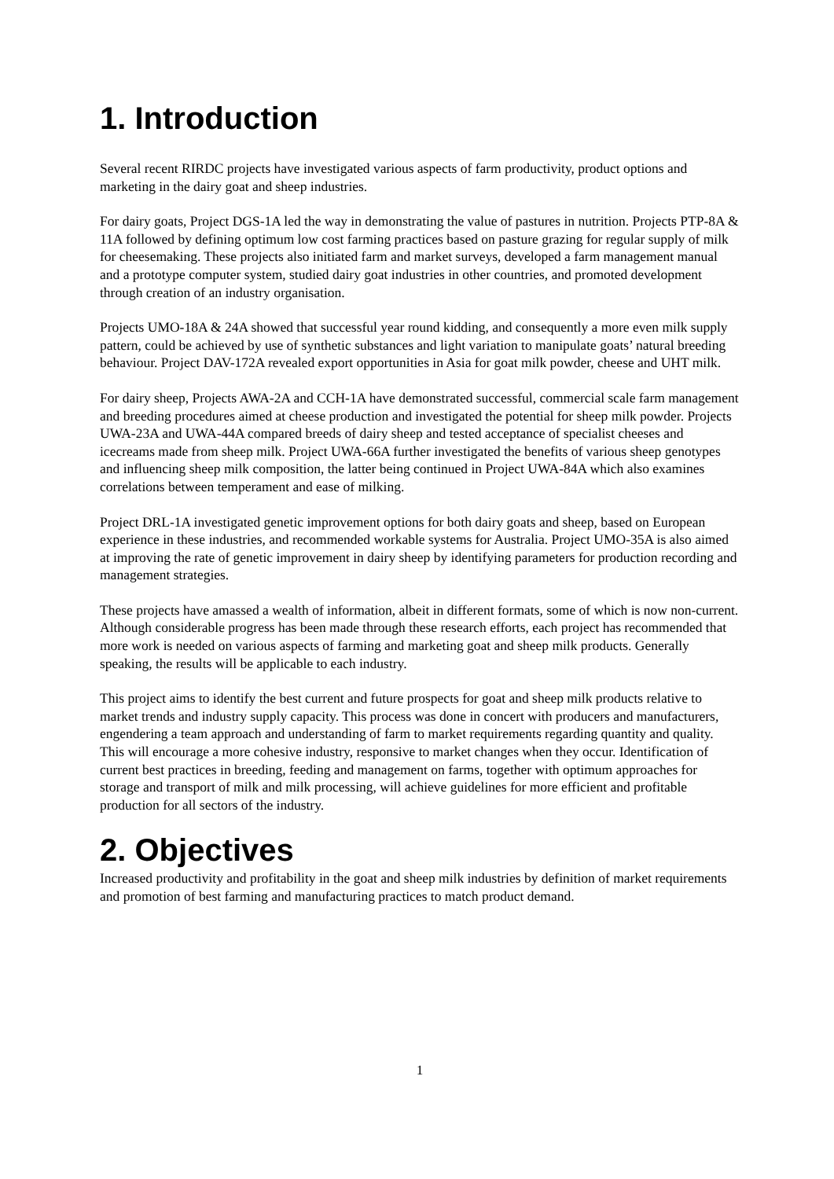1. Introduction
Several recent RIRDC projects have investigated various aspects of farm productivity, product options and marketing in the dairy goat and sheep industries.
For dairy goats, Project DGS-1A led the way in demonstrating the value of pastures in nutrition. Projects PTP-8A & 11A followed by defining optimum low cost farming practices based on pasture grazing for regular supply of milk for cheesemaking. These projects also initiated farm and market surveys, developed a farm management manual and a prototype computer system, studied dairy goat industries in other countries, and promoted development through creation of an industry organisation.
Projects UMO-18A & 24A showed that successful year round kidding, and consequently a more even milk supply pattern, could be achieved by use of synthetic substances and light variation to manipulate goats’ natural breeding behaviour. Project DAV-172A revealed export opportunities in Asia for goat milk powder, cheese and UHT milk.
For dairy sheep, Projects AWA-2A and CCH-1A have demonstrated successful, commercial scale farm management and breeding procedures aimed at cheese production and investigated the potential for sheep milk powder. Projects UWA-23A and UWA-44A compared breeds of dairy sheep and tested acceptance of specialist cheeses and icecreams made from sheep milk. Project UWA-66A further investigated the benefits of various sheep genotypes and influencing sheep milk composition, the latter being continued in Project UWA-84A which also examines correlations between temperament and ease of milking.
Project DRL-1A investigated genetic improvement options for both dairy goats and sheep, based on European experience in these industries, and recommended workable systems for Australia. Project UMO-35A is also aimed at improving the rate of genetic improvement in dairy sheep by identifying parameters for production recording and management strategies.
These projects have amassed a wealth of information, albeit in different formats, some of which is now non-current. Although considerable progress has been made through these research efforts, each project has recommended that more work is needed on various aspects of farming and marketing goat and sheep milk products. Generally speaking, the results will be applicable to each industry.
This project aims to identify the best current and future prospects for goat and sheep milk products relative to market trends and industry supply capacity. This process was done in concert with producers and manufacturers, engendering a team approach and understanding of farm to market requirements regarding quantity and quality. This will encourage a more cohesive industry, responsive to market changes when they occur. Identification of current best practices in breeding, feeding and management on farms, together with optimum approaches for storage and transport of milk and milk processing, will achieve guidelines for more efficient and profitable production for all sectors of the industry.
2. Objectives
Increased productivity and profitability in the goat and sheep milk industries by definition of market requirements and promotion of best farming and manufacturing practices to match product demand.
1